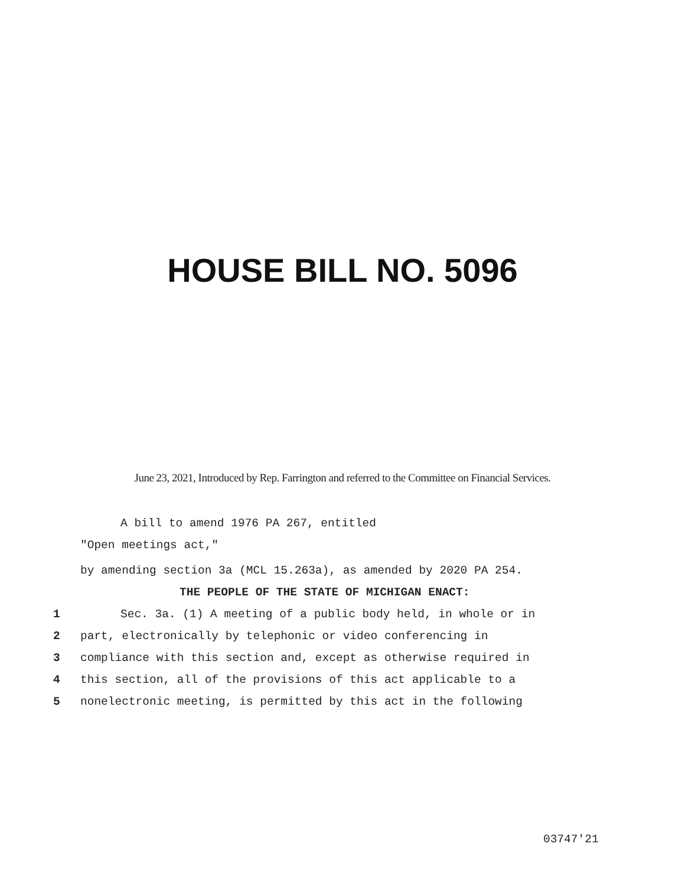HOUSE BILL NO. 5096
June 23, 2021, Introduced by Rep. Farrington and referred to the Committee on Financial Services.
A bill to amend 1976 PA 267, entitled
"Open meetings act,"
by amending section 3a (MCL 15.263a), as amended by 2020 PA 254.
THE PEOPLE OF THE STATE OF MICHIGAN ENACT:
1 Sec. 3a. (1) A meeting of a public body held, in whole or in
2 part, electronically by telephonic or video conferencing in
3 compliance with this section and, except as otherwise required in
4 this section, all of the provisions of this act applicable to a
5 nonelectronic meeting, is permitted by this act in the following
03747'21